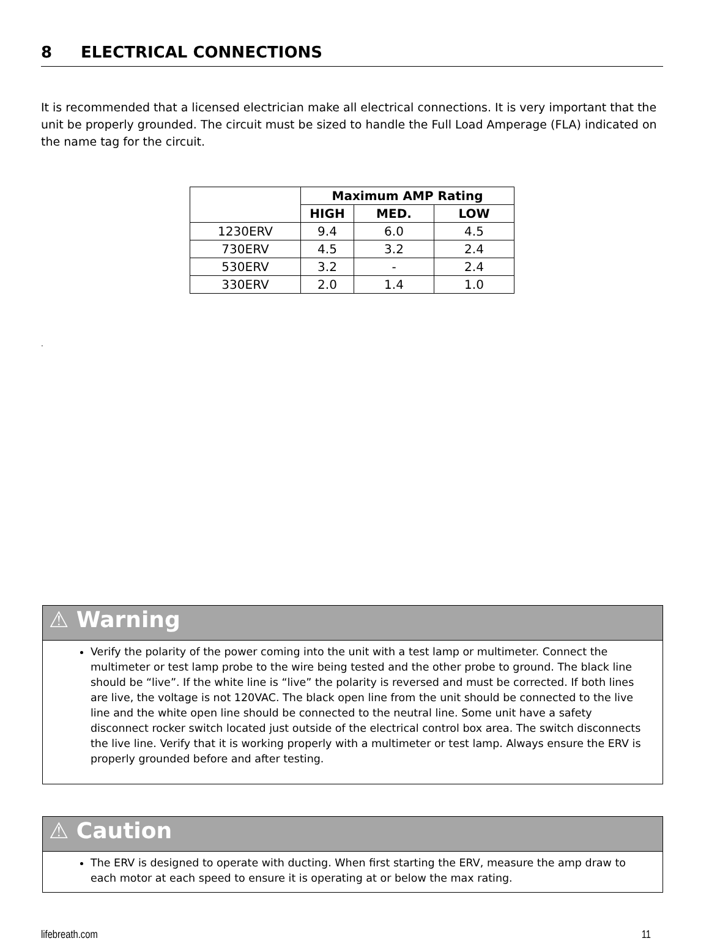8 ELECTRICAL CONNECTIONS
It is recommended that a licensed electrician make all electrical connections. It is very important that the unit be properly grounded. The circuit must be sized to handle the Full Load Amperage (FLA) indicated on the name tag for the circuit.
| | Maximum AMP Rating | | |
| --- | --- | --- | --- |
| | HIGH | MED. | LOW |
| 1230ERV | 9.4 | 6.0 | 4.5 |
| 730ERV | 4.5 | 3.2 | 2.4 |
| 530ERV | 3.2 | - | 2.4 |
| 330ERV | 2.0 | 1.4 | 1.0 |
.
⚠ Warning
Verify the polarity of the power coming into the unit with a test lamp or multimeter. Connect the multimeter or test lamp probe to the wire being tested and the other probe to ground. The black line should be “live”. If the white line is “live” the polarity is reversed and must be corrected. If both lines are live, the voltage is not 120VAC. The black open line from the unit should be connected to the live line and the white open line should be connected to the neutral line. Some unit have a safety disconnect rocker switch located just outside of the electrical control box area. The switch disconnects the live line. Verify that it is working properly with a multimeter or test lamp. Always ensure the ERV is properly grounded before and after testing.
⚠ Caution
The ERV is designed to operate with ducting. When first starting the ERV, measure the amp draw to each motor at each speed to ensure it is operating at or below the max rating.
lifebreath.com 11